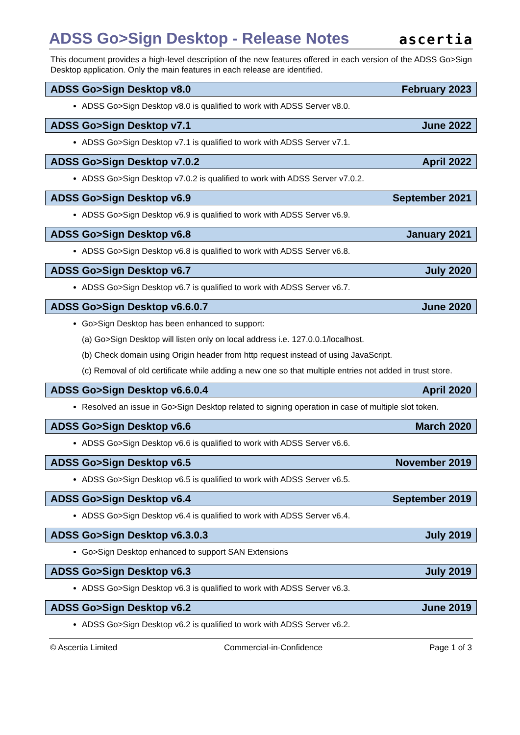ADSS Go>Sign Desktop - Release Notes
ascertia
This document provides a high-level description of the new features offered in each version of the ADSS Go>Sign Desktop application. Only the main features in each release are identified.
ADSS Go>Sign Desktop v8.0 February 2023
ADSS Go>Sign Desktop v8.0 is qualified to work with ADSS Server v8.0.
ADSS Go>Sign Desktop v7.1 June 2022
ADSS Go>Sign Desktop v7.1 is qualified to work with ADSS Server v7.1.
ADSS Go>Sign Desktop v7.0.2 April 2022
ADSS Go>Sign Desktop v7.0.2 is qualified to work with ADSS Server v7.0.2.
ADSS Go>Sign Desktop v6.9 September 2021
ADSS Go>Sign Desktop v6.9 is qualified to work with ADSS Server v6.9.
ADSS Go>Sign Desktop v6.8 January 2021
ADSS Go>Sign Desktop v6.8 is qualified to work with ADSS Server v6.8.
ADSS Go>Sign Desktop v6.7 July 2020
ADSS Go>Sign Desktop v6.7 is qualified to work with ADSS Server v6.7.
ADSS Go>Sign Desktop v6.6.0.7 June 2020
Go>Sign Desktop has been enhanced to support:
(a) Go>Sign Desktop will listen only on local address i.e. 127.0.0.1/localhost.
(b) Check domain using Origin header from http request instead of using JavaScript.
(c) Removal of old certificate while adding a new one so that multiple entries not added in trust store.
ADSS Go>Sign Desktop v6.6.0.4 April 2020
Resolved an issue in Go>Sign Desktop related to signing operation in case of multiple slot token.
ADSS Go>Sign Desktop v6.6 March 2020
ADSS Go>Sign Desktop v6.6 is qualified to work with ADSS Server v6.6.
ADSS Go>Sign Desktop v6.5 November 2019
ADSS Go>Sign Desktop v6.5 is qualified to work with ADSS Server v6.5.
ADSS Go>Sign Desktop v6.4 September 2019
ADSS Go>Sign Desktop v6.4 is qualified to work with ADSS Server v6.4.
ADSS Go>Sign Desktop v6.3.0.3 July 2019
Go>Sign Desktop enhanced to support SAN Extensions
ADSS Go>Sign Desktop v6.3 July 2019
ADSS Go>Sign Desktop v6.3 is qualified to work with ADSS Server v6.3.
ADSS Go>Sign Desktop v6.2 June 2019
ADSS Go>Sign Desktop v6.2 is qualified to work with ADSS Server v6.2.
© Ascertia Limited Commercial-in-Confidence Page 1 of 3